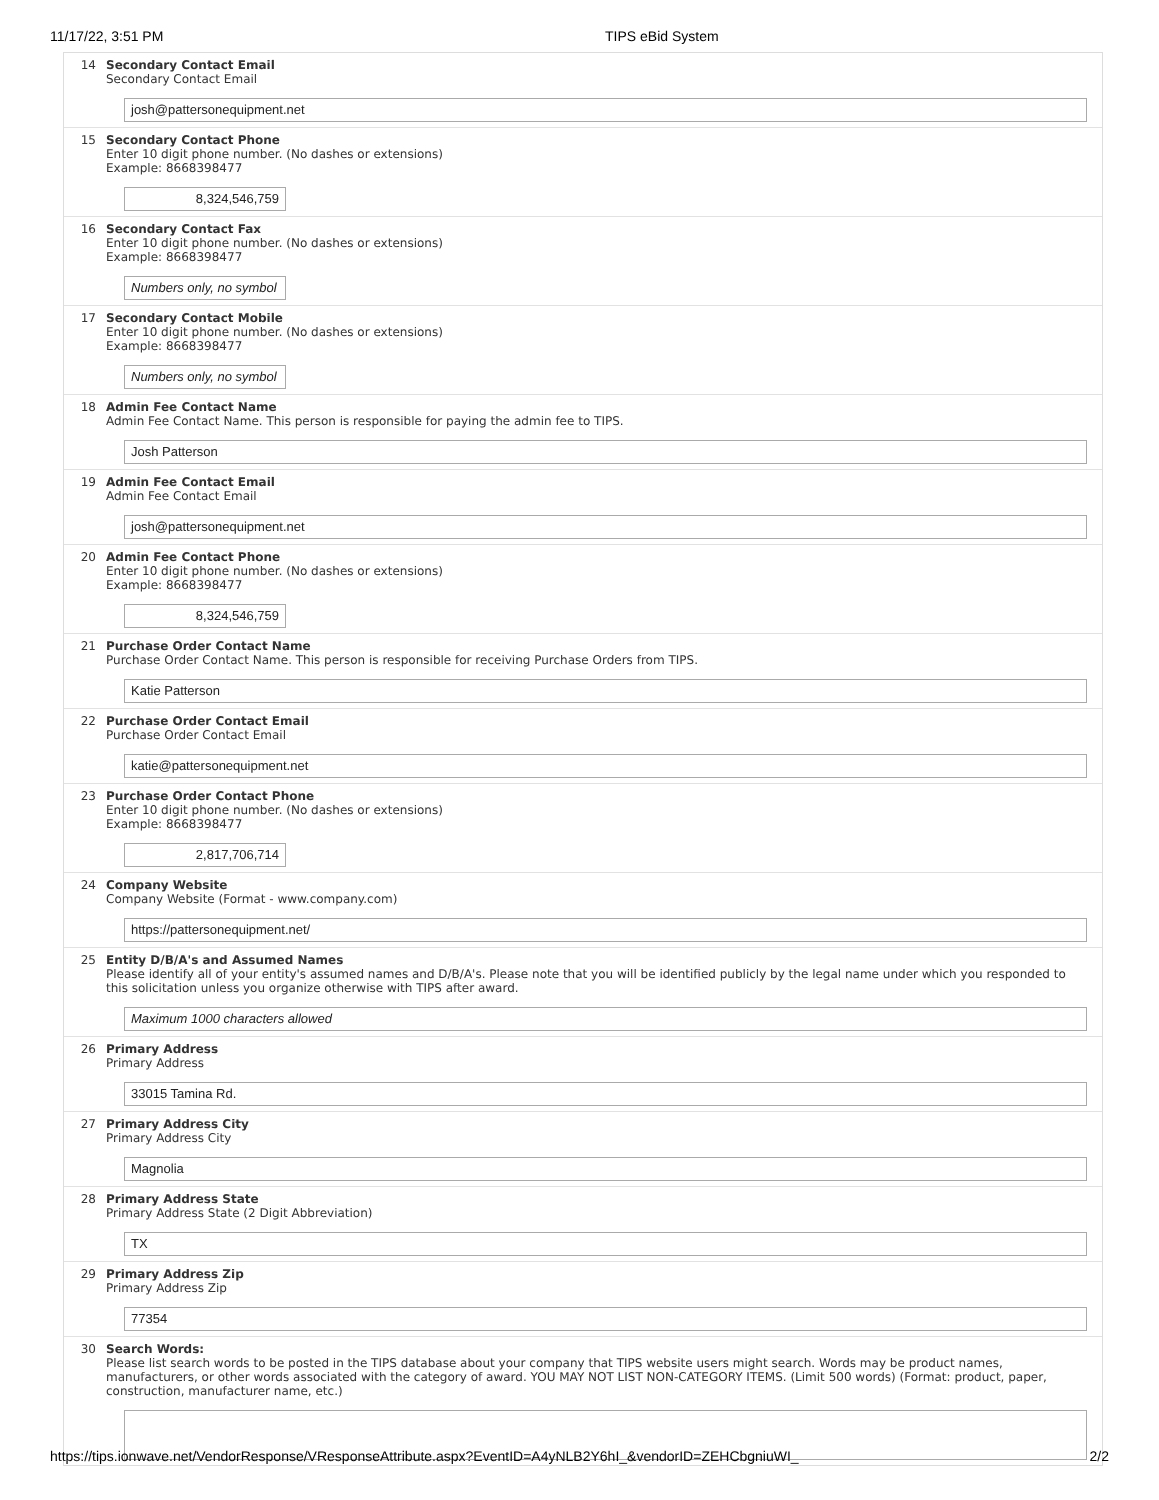11/17/22, 3:51 PM TIPS eBid System
14 Secondary Contact Email
Secondary Contact Email
josh@pattersonequipment.net
15 Secondary Contact Phone
Enter 10 digit phone number. (No dashes or extensions)
Example: 8668398477
8,324,546,759
16 Secondary Contact Fax
Enter 10 digit phone number. (No dashes or extensions)
Example: 8668398477
Numbers only, no symbol
17 Secondary Contact Mobile
Enter 10 digit phone number. (No dashes or extensions)
Example: 8668398477
Numbers only, no symbol
18 Admin Fee Contact Name
Admin Fee Contact Name. This person is responsible for paying the admin fee to TIPS.
Josh Patterson
19 Admin Fee Contact Email
Admin Fee Contact Email
josh@pattersonequipment.net
20 Admin Fee Contact Phone
Enter 10 digit phone number. (No dashes or extensions)
Example: 8668398477
8,324,546,759
21 Purchase Order Contact Name
Purchase Order Contact Name. This person is responsible for receiving Purchase Orders from TIPS.
Katie Patterson
22 Purchase Order Contact Email
Purchase Order Contact Email
katie@pattersonequipment.net
23 Purchase Order Contact Phone
Enter 10 digit phone number. (No dashes or extensions)
Example: 8668398477
2,817,706,714
24 Company Website
Company Website (Format - www.company.com)
https://pattersonequipment.net/
25 Entity D/B/A's and Assumed Names
Please identify all of your entity's assumed names and D/B/A's. Please note that you will be identified publicly by the legal name under which you responded to this solicitation unless you organize otherwise with TIPS after award.
Maximum 1000 characters allowed
26 Primary Address
Primary Address
33015 Tamina Rd.
27 Primary Address City
Primary Address City
Magnolia
28 Primary Address State
Primary Address State (2 Digit Abbreviation)
TX
29 Primary Address Zip
Primary Address Zip
77354
30 Search Words:
Please list search words to be posted in the TIPS database about your company that TIPS website users might search. Words may be product names, manufacturers, or other words associated with the category of award. YOU MAY NOT LIST NON-CATEGORY ITEMS. (Limit 500 words) (Format: product, paper, construction, manufacturer name, etc.)
https://tips.ionwave.net/VendorResponse/VResponseAttribute.aspx?EventID=A4yNLB2Y6hI_&vendorID=ZEHCbgniuWI_ 2/2